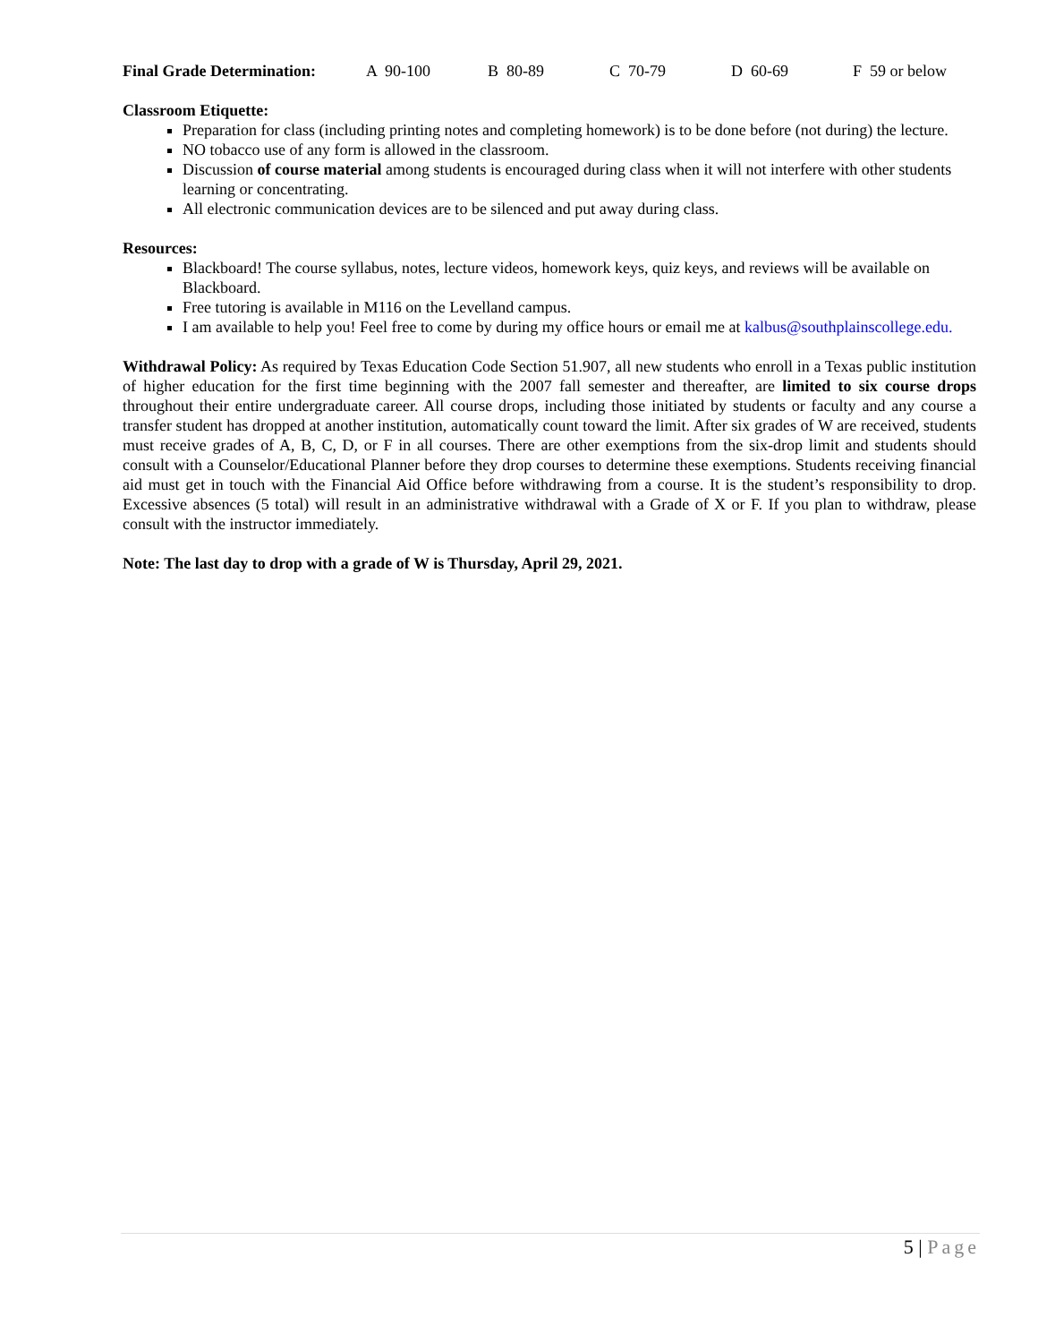Final Grade Determination: A 90-100 B 80-89 C 70-79 D 60-69 F 59 or below
Classroom Etiquette:
Preparation for class (including printing notes and completing homework) is to be done before (not during) the lecture.
NO tobacco use of any form is allowed in the classroom.
Discussion of course material among students is encouraged during class when it will not interfere with other students learning or concentrating.
All electronic communication devices are to be silenced and put away during class.
Resources:
Blackboard! The course syllabus, notes, lecture videos, homework keys, quiz keys, and reviews will be available on Blackboard.
Free tutoring is available in M116 on the Levelland campus.
I am available to help you! Feel free to come by during my office hours or email me at kalbus@southplainscollege.edu.
Withdrawal Policy: As required by Texas Education Code Section 51.907, all new students who enroll in a Texas public institution of higher education for the first time beginning with the 2007 fall semester and thereafter, are limited to six course drops throughout their entire undergraduate career. All course drops, including those initiated by students or faculty and any course a transfer student has dropped at another institution, automatically count toward the limit. After six grades of W are received, students must receive grades of A, B, C, D, or F in all courses. There are other exemptions from the six-drop limit and students should consult with a Counselor/Educational Planner before they drop courses to determine these exemptions. Students receiving financial aid must get in touch with the Financial Aid Office before withdrawing from a course. It is the student’s responsibility to drop. Excessive absences (5 total) will result in an administrative withdrawal with a Grade of X or F. If you plan to withdraw, please consult with the instructor immediately.
Note: The last day to drop with a grade of W is Thursday, April 29, 2021.
5 | Page